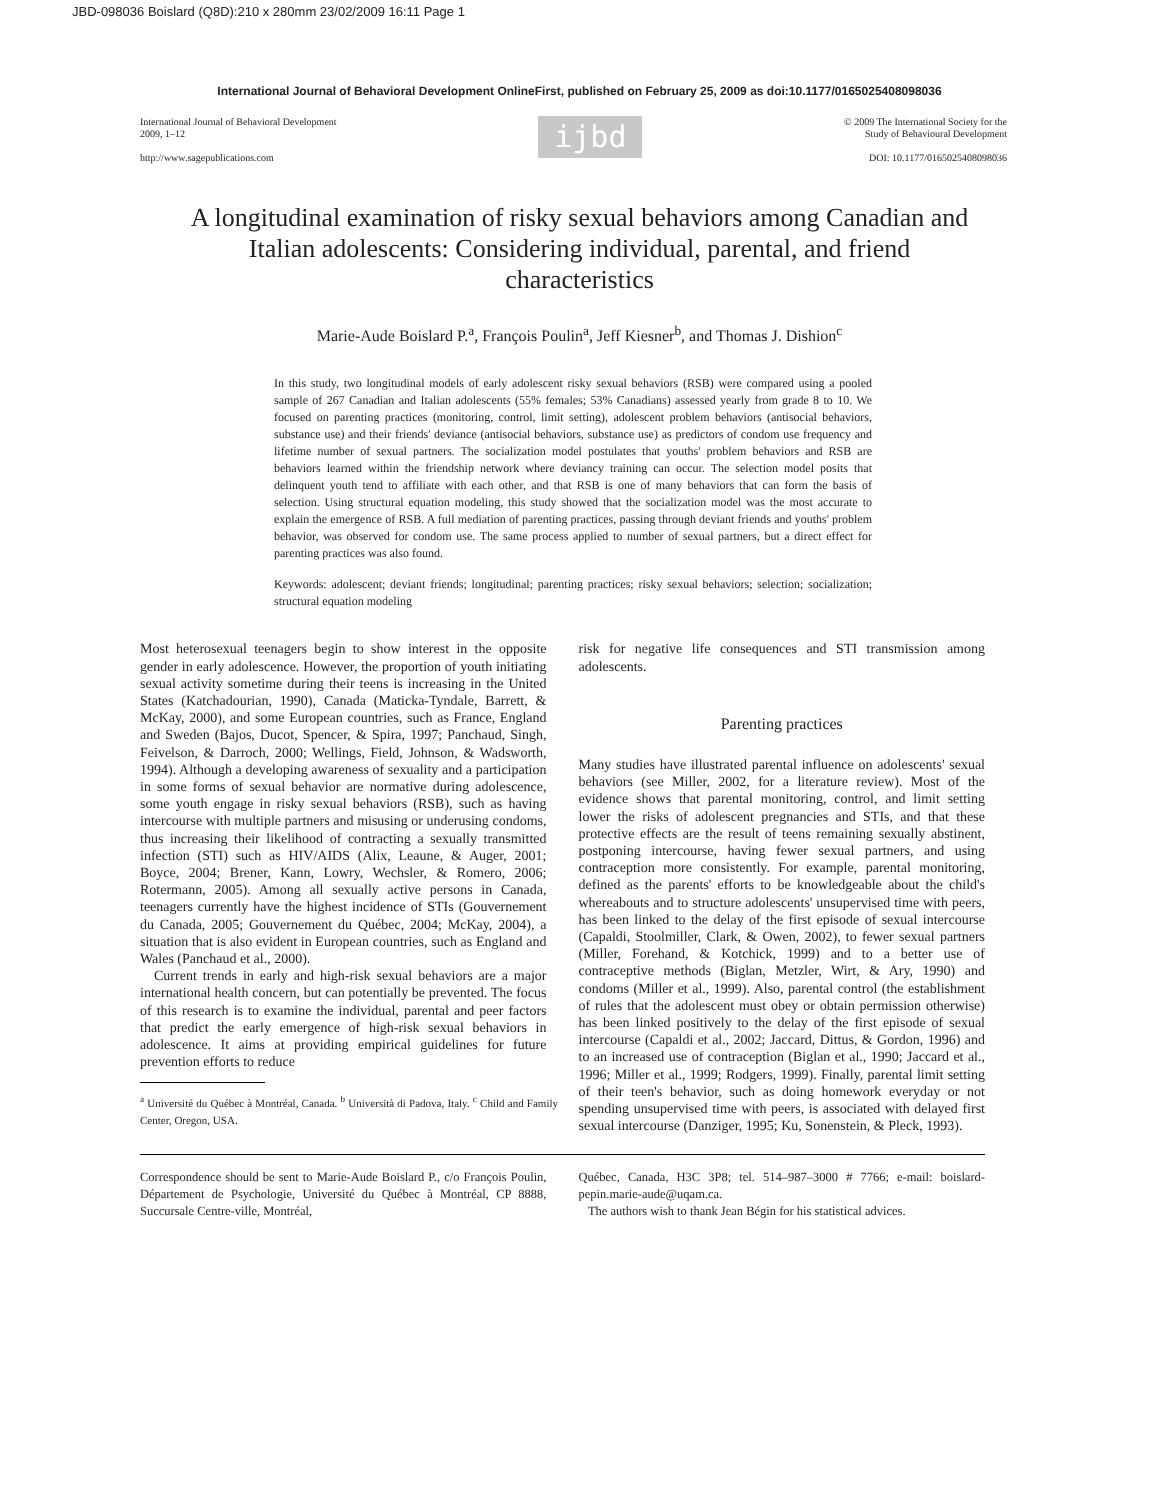JBD-098036 Boislard (Q8D):210 x 280mm 23/02/2009 16:11 Page 1
International Journal of Behavioral Development OnlineFirst, published on February 25, 2009 as doi:10.1177/0165025408098036
International Journal of Behavioral Development
2009, 1–12
http://www.sagepublications.com
ijbd
© 2009 The International Society for the
Study of Behavioural Development
DOI: 10.1177/0165025408098036
A longitudinal examination of risky sexual behaviors among Canadian and Italian adolescents: Considering individual, parental, and friend characteristics
Marie-Aude Boislard P.<sup>a</sup>, François Poulin<sup>a</sup>, Jeff Kiesner<sup>b</sup>, and Thomas J. Dishion<sup>c</sup>
In this study, two longitudinal models of early adolescent risky sexual behaviors (RSB) were compared using a pooled sample of 267 Canadian and Italian adolescents (55% females; 53% Canadians) assessed yearly from grade 8 to 10. We focused on parenting practices (monitoring, control, limit setting), adolescent problem behaviors (antisocial behaviors, substance use) and their friends' deviance (antisocial behaviors, substance use) as predictors of condom use frequency and lifetime number of sexual partners. The socialization model postulates that youths' problem behaviors and RSB are behaviors learned within the friendship network where deviancy training can occur. The selection model posits that delinquent youth tend to affiliate with each other, and that RSB is one of many behaviors that can form the basis of selection. Using structural equation modeling, this study showed that the socialization model was the most accurate to explain the emergence of RSB. A full mediation of parenting practices, passing through deviant friends and youths' problem behavior, was observed for condom use. The same process applied to number of sexual partners, but a direct effect for parenting practices was also found.
Keywords: adolescent; deviant friends; longitudinal; parenting practices; risky sexual behaviors; selection; socialization; structural equation modeling
Most heterosexual teenagers begin to show interest in the opposite gender in early adolescence. However, the proportion of youth initiating sexual activity sometime during their teens is increasing in the United States (Katchadourian, 1990), Canada (Maticka-Tyndale, Barrett, & McKay, 2000), and some European countries, such as France, England and Sweden (Bajos, Ducot, Spencer, & Spira, 1997; Panchaud, Singh, Feivelson, & Darroch, 2000; Wellings, Field, Johnson, & Wadsworth, 1994). Although a developing awareness of sexuality and a participation in some forms of sexual behavior are normative during adolescence, some youth engage in risky sexual behaviors (RSB), such as having intercourse with multiple partners and misusing or underusing condoms, thus increasing their likelihood of contracting a sexually transmitted infection (STI) such as HIV/AIDS (Alix, Leaune, & Auger, 2001; Boyce, 2004; Brener, Kann, Lowry, Wechsler, & Romero, 2006; Rotermann, 2005). Among all sexually active persons in Canada, teenagers currently have the highest incidence of STIs (Gouvernement du Canada, 2005; Gouvernement du Québec, 2004; McKay, 2004), a situation that is also evident in European countries, such as England and Wales (Panchaud et al., 2000).
Current trends in early and high-risk sexual behaviors are a major international health concern, but can potentially be prevented. The focus of this research is to examine the individual, parental and peer factors that predict the early emergence of high-risk sexual behaviors in adolescence. It aims at providing empirical guidelines for future prevention efforts to reduce
<sup>a</sup> Université du Québec à Montréal, Canada. <sup>b</sup> Università di Padova, Italy. <sup>c</sup> Child and Family Center, Oregon, USA.
risk for negative life consequences and STI transmission among adolescents.
Parenting practices
Many studies have illustrated parental influence on adolescents' sexual behaviors (see Miller, 2002, for a literature review). Most of the evidence shows that parental monitoring, control, and limit setting lower the risks of adolescent pregnancies and STIs, and that these protective effects are the result of teens remaining sexually abstinent, postponing intercourse, having fewer sexual partners, and using contraception more consistently. For example, parental monitoring, defined as the parents' efforts to be knowledgeable about the child's whereabouts and to structure adolescents' unsupervised time with peers, has been linked to the delay of the first episode of sexual intercourse (Capaldi, Stoolmiller, Clark, & Owen, 2002), to fewer sexual partners (Miller, Forehand, & Kotchick, 1999) and to a better use of contraceptive methods (Biglan, Metzler, Wirt, & Ary, 1990) and condoms (Miller et al., 1999). Also, parental control (the establishment of rules that the adolescent must obey or obtain permission otherwise) has been linked positively to the delay of the first episode of sexual intercourse (Capaldi et al., 2002; Jaccard, Dittus, & Gordon, 1996) and to an increased use of contraception (Biglan et al., 1990; Jaccard et al., 1996; Miller et al., 1999; Rodgers, 1999). Finally, parental limit setting of their teen's behavior, such as doing homework everyday or not spending unsupervised time with peers, is associated with delayed first sexual intercourse (Danziger, 1995; Ku, Sonenstein, & Pleck, 1993).
Correspondence should be sent to Marie-Aude Boislard P., c/o François Poulin, Département de Psychologie, Université du Québec à Montréal, CP 8888, Succursale Centre-ville, Montréal,
Québec, Canada, H3C 3P8; tel. 514–987–3000 # 7766; e-mail: boislard-pepin.marie-aude@uqam.ca.
The authors wish to thank Jean Bégin for his statistical advices.